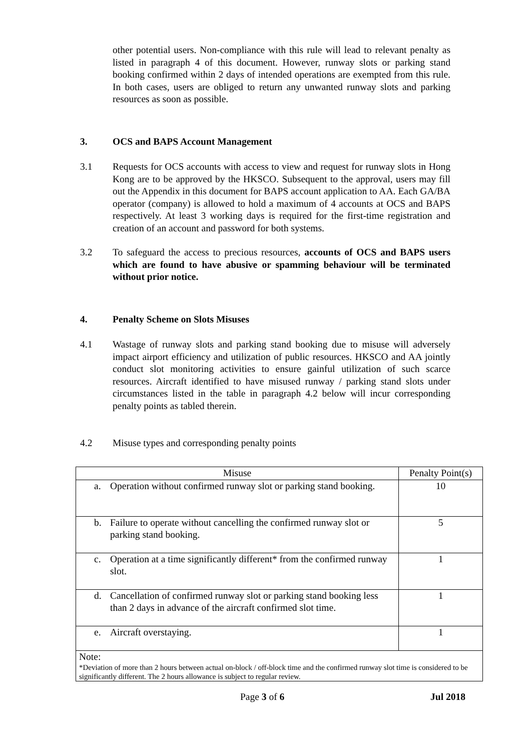other potential users. Non-compliance with this rule will lead to relevant penalty as listed in paragraph 4 of this document. However, runway slots or parking stand booking confirmed within 2 days of intended operations are exempted from this rule. In both cases, users are obliged to return any unwanted runway slots and parking resources as soon as possible.
3. OCS and BAPS Account Management
3.1 Requests for OCS accounts with access to view and request for runway slots in Hong Kong are to be approved by the HKSCO. Subsequent to the approval, users may fill out the Appendix in this document for BAPS account application to AA. Each GA/BA operator (company) is allowed to hold a maximum of 4 accounts at OCS and BAPS respectively. At least 3 working days is required for the first-time registration and creation of an account and password for both systems.
3.2 To safeguard the access to precious resources, accounts of OCS and BAPS users which are found to have abusive or spamming behaviour will be terminated without prior notice.
4. Penalty Scheme on Slots Misuses
4.1 Wastage of runway slots and parking stand booking due to misuse will adversely impact airport efficiency and utilization of public resources. HKSCO and AA jointly conduct slot monitoring activities to ensure gainful utilization of such scarce resources. Aircraft identified to have misused runway / parking stand slots under circumstances listed in the table in paragraph 4.2 below will incur corresponding penalty points as tabled therein.
4.2 Misuse types and corresponding penalty points
| Misuse | Penalty Point(s) |
| --- | --- |
| a. Operation without confirmed runway slot or parking stand booking. | 10 |
| b. Failure to operate without cancelling the confirmed runway slot or parking stand booking. | 5 |
| c. Operation at a time significantly different* from the confirmed runway slot. | 1 |
| d. Cancellation of confirmed runway slot or parking stand booking less than 2 days in advance of the aircraft confirmed slot time. | 1 |
| e. Aircraft overstaying. | 1 |
| Note: *Deviation of more than 2 hours between actual on-block / off-block time and the confirmed runway slot time is considered to be significantly different. The 2 hours allowance is subject to regular review. | |
Page 3 of 6 Jul 2018